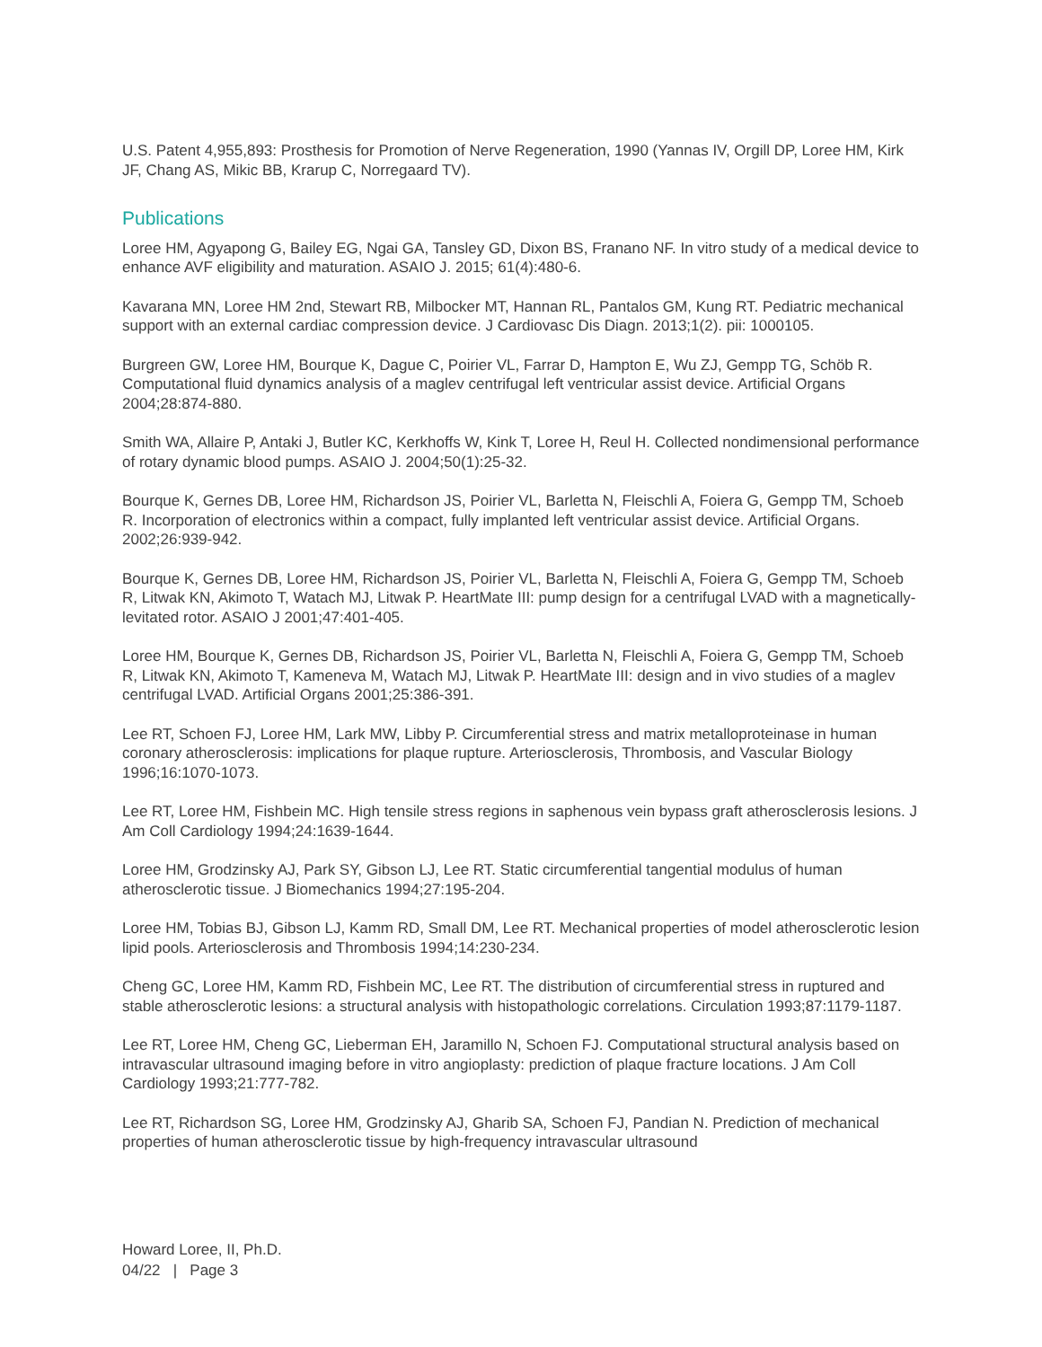U.S. Patent 4,955,893: Prosthesis for Promotion of Nerve Regeneration, 1990 (Yannas IV, Orgill DP, Loree HM, Kirk JF, Chang AS, Mikic BB, Krarup C, Norregaard TV).
Publications
Loree HM, Agyapong G, Bailey EG, Ngai GA, Tansley GD, Dixon BS, Franano NF. In vitro study of a medical device to enhance AVF eligibility and maturation. ASAIO J. 2015; 61(4):480-6.
Kavarana MN, Loree HM 2nd, Stewart RB, Milbocker MT, Hannan RL, Pantalos GM, Kung RT. Pediatric mechanical support with an external cardiac compression device. J Cardiovasc Dis Diagn. 2013;1(2). pii: 1000105.
Burgreen GW, Loree HM, Bourque K, Dague C, Poirier VL, Farrar D, Hampton E, Wu ZJ, Gempp TG, Schöb R. Computational fluid dynamics analysis of a maglev centrifugal left ventricular assist device. Artificial Organs 2004;28:874-880.
Smith WA, Allaire P, Antaki J, Butler KC, Kerkhoffs W, Kink T, Loree H, Reul H. Collected nondimensional performance of rotary dynamic blood pumps. ASAIO J. 2004;50(1):25-32.
Bourque K, Gernes DB, Loree HM, Richardson JS, Poirier VL, Barletta N, Fleischli A, Foiera G, Gempp TM, Schoeb R. Incorporation of electronics within a compact, fully implanted left ventricular assist device. Artificial Organs. 2002;26:939-942.
Bourque K, Gernes DB, Loree HM, Richardson JS, Poirier VL, Barletta N, Fleischli A, Foiera G, Gempp TM, Schoeb R, Litwak KN, Akimoto T, Watach MJ, Litwak P. HeartMate III: pump design for a centrifugal LVAD with a magnetically-levitated rotor. ASAIO J 2001;47:401-405.
Loree HM, Bourque K, Gernes DB, Richardson JS, Poirier VL, Barletta N, Fleischli A, Foiera G, Gempp TM, Schoeb R, Litwak KN, Akimoto T, Kameneva M, Watach MJ, Litwak P. HeartMate III: design and in vivo studies of a maglev centrifugal LVAD. Artificial Organs 2001;25:386-391.
Lee RT, Schoen FJ, Loree HM, Lark MW, Libby P. Circumferential stress and matrix metalloproteinase in human coronary atherosclerosis: implications for plaque rupture. Arteriosclerosis, Thrombosis, and Vascular Biology 1996;16:1070-1073.
Lee RT, Loree HM, Fishbein MC. High tensile stress regions in saphenous vein bypass graft atherosclerosis lesions. J Am Coll Cardiology 1994;24:1639-1644.
Loree HM, Grodzinsky AJ, Park SY, Gibson LJ, Lee RT. Static circumferential tangential modulus of human atherosclerotic tissue. J Biomechanics 1994;27:195-204.
Loree HM, Tobias BJ, Gibson LJ, Kamm RD, Small DM, Lee RT. Mechanical properties of model atherosclerotic lesion lipid pools. Arteriosclerosis and Thrombosis 1994;14:230-234.
Cheng GC, Loree HM, Kamm RD, Fishbein MC, Lee RT. The distribution of circumferential stress in ruptured and stable atherosclerotic lesions: a structural analysis with histopathologic correlations. Circulation 1993;87:1179-1187.
Lee RT, Loree HM, Cheng GC, Lieberman EH, Jaramillo N, Schoen FJ. Computational structural analysis based on intravascular ultrasound imaging before in vitro angioplasty: prediction of plaque fracture locations. J Am Coll Cardiology 1993;21:777-782.
Lee RT, Richardson SG, Loree HM, Grodzinsky AJ, Gharib SA, Schoen FJ, Pandian N. Prediction of mechanical properties of human atherosclerotic tissue by high-frequency intravascular ultrasound
Howard Loree, II, Ph.D.
04/22 | Page 3